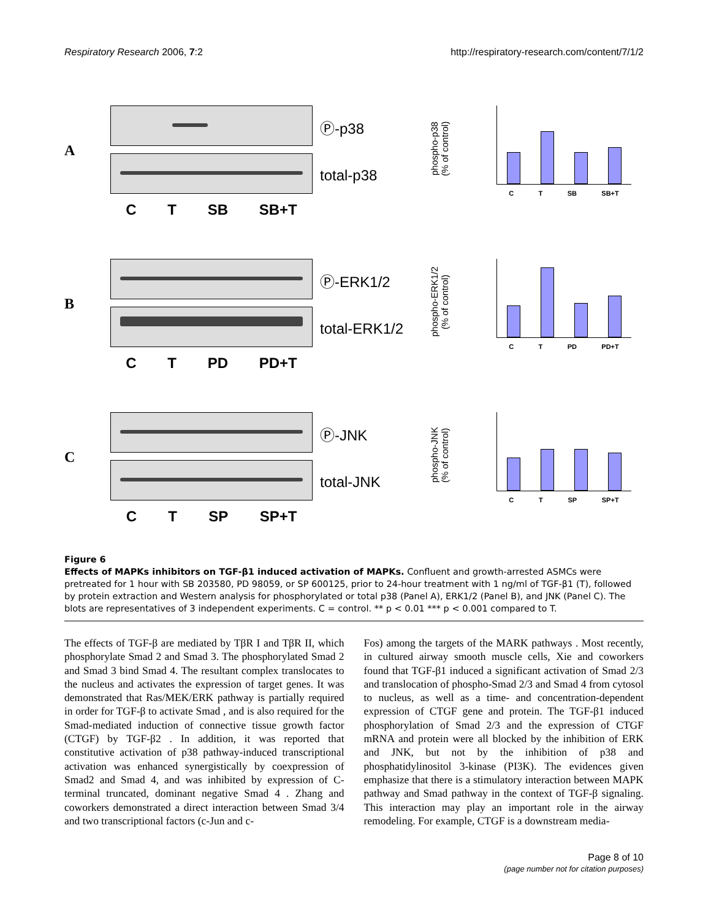Respiratory Research 2006, 7:2 http://respiratory-research.com/content/7/1/2
A
C T SB SB+T
Ⓟ-p38
total-p38
phospho-p38
(% of control)
C T SB SB+T
B
C T PD PD+T
Ⓟ-ERK1/2
total-ERK1/2
phospho-ERK1/2
(% of control)
C T PD PD+T
C
C T SP SP+T
Ⓟ-JNK
total-JNK
phospho-JNK
(% of control)
C T SP SP+T
Figure 6
Effects of MAPKs inhibitors on TGF-β1 induced activation of MAPKs. Confluent and growth-arrested ASMCs were pretreated for 1 hour with SB 203580, PD 98059, or SP 600125, prior to 24-hour treatment with 1 ng/ml of TGF-β1 (T), followed by protein extraction and Western analysis for phosphorylated or total p38 (Panel A), ERK1/2 (Panel B), and JNK (Panel C). The blots are representatives of 3 independent experiments. C = control. ** p < 0.01 *** p < 0.001 compared to T.
The effects of TGF-β are mediated by TβR I and TβR II, which phosphorylate Smad 2 and Smad 3. The phosphorylated Smad 2 and Smad 3 bind Smad 4. The resultant complex translocates to the nucleus and activates the expression of target genes. It was demonstrated that Ras/MEK/ERK pathway is partially required in order for TGF-β to activate Smad , and is also required for the Smad-mediated induction of connective tissue growth factor (CTGF) by TGF-β2 . In addition, it was reported that constitutive activation of p38 pathway-induced transcriptional activation was enhanced synergistically by coexpression of Smad2 and Smad 4, and was inhibited by expression of C-terminal truncated, dominant negative Smad 4 . Zhang and coworkers demonstrated a direct interaction between Smad 3/4 and two transcriptional factors (c-Jun and c-
Fos) among the targets of the MARK pathways . Most recently, in cultured airway smooth muscle cells, Xie and coworkers found that TGF-β1 induced a significant activation of Smad 2/3 and translocation of phospho-Smad 2/3 and Smad 4 from cytosol to nucleus, as well as a time- and concentration-dependent expression of CTGF gene and protein. The TGF-β1 induced phosphorylation of Smad 2/3 and the expression of CTGF mRNA and protein were all blocked by the inhibition of ERK and JNK, but not by the inhibition of p38 and phosphatidylinositol 3-kinase (PI3K). The evidences given emphasize that there is a stimulatory interaction between MAPK pathway and Smad pathway in the context of TGF-β signaling. This interaction may play an important role in the airway remodeling. For example, CTGF is a downstream media-
Page 8 of 10
(page number not for citation purposes)